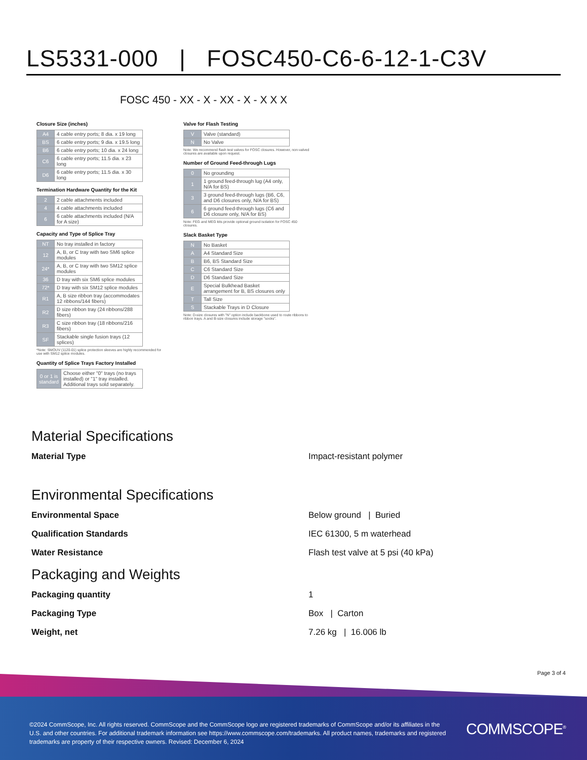LS5331-000 | FOSC450-C6-6-12-1-C3V
FOSC 450 - XX - X - XX - X - X X X
Closure Size (inches)
| A4 | 4 cable entry ports; 8 dia. x 19 long |
| BS | 6 cable entry ports; 9 dia. x 19.5 long |
| B6 | 6 cable entry ports; 10 dia. x 24 long |
| C6 | 6 cable entry ports; 11.5 dia. x 23 long |
| D6 | 6 cable entry ports; 11.5 dia. x 30 long |
Termination Hardware Quantity for the Kit
| 2 | 2 cable attachments included |
| 4 | 4 cable attachments included |
| 6 | 6 cable attachments included (N/A for A size) |
Capacity and Type of Splice Tray
| NT | No tray installed in factory |
| 12 | A, B, or C tray with two SM6 splice modules |
| 24* | A, B, or C tray with two SM12 splice modules |
| 36 | D tray with six SM6 splice modules |
| 72* | D tray with six SM12 splice modules |
| R1 | A, B size ribbon tray (accommodates 12 ribbons/144 fibers) |
| R2 | D size ribbon tray (24 ribbons/288 fibers) |
| R3 | C size ribbon tray (18 ribbons/216 fibers) |
| SF | Stackable single fusion trays (12 splices) |
*Note: SMOUV (1120-01) splice protection sleeves are highly recommended for use with SM12 splice modules.
Quantity of Splice Trays Factory Installed
| 0 or 1 is standard | Choose either "0" trays (no trays installed) or "1" tray installed. Additional trays sold separately. |
Valve for Flash Testing
| V | Valve (standard) |
| N | No Valve |
Note: We recommend flash test valves for FOSC closures. However, non-valved closures are available upon request.
Number of Ground Feed-through Lugs
| 0 | No grounding |
| 1 | 1 ground feed-through lug (A4 only, N/A for BS) |
| 3 | 3 ground feed-through lugs (B6, C6, and D6 closures only, N/A for BS) |
| 6 | 6 ground feed-through lugs (C6 and D6 closure only, N/A for BS) |
Note: FEG and MEG kits provide optional ground isolation for FOSC 450 closures.
Slack Basket Type
| N | No Basket |
| A | A4 Standard Size |
| B | B6, BS Standard Size |
| C | C6 Standard Size |
| D | D6 Standard Size |
| E | Special Bulkhead Basket arrangement for B, BS closures only |
| T | Tall Size |
| S | Stackable Trays in D Closure |
Note: D-size closures with "N" option include backbone used to route ribbons to ribbon trays. A and B-size closures include storage "socks".
Material Specifications
Material Type Impact-resistant polymer
Environmental Specifications
Environmental Space Below ground | Buried
Qualification Standards IEC 61300, 5 m waterhead
Water Resistance Flash test valve at 5 psi (40 kPa)
Packaging and Weights
Packaging quantity 1
Packaging Type Box | Carton
Weight, net 7.26 kg | 16.006 lb
Page 3 of 4
©2024 CommScope, Inc. All rights reserved. CommScope and the CommScope logo are registered trademarks of CommScope and/or its affiliates in the U.S. and other countries. For additional trademark information see https://www.commscope.com/trademarks. All product names, trademarks and registered trademarks are property of their respective owners. Revised: December 6, 2024
COMMSCOPE<sup>®</sup>